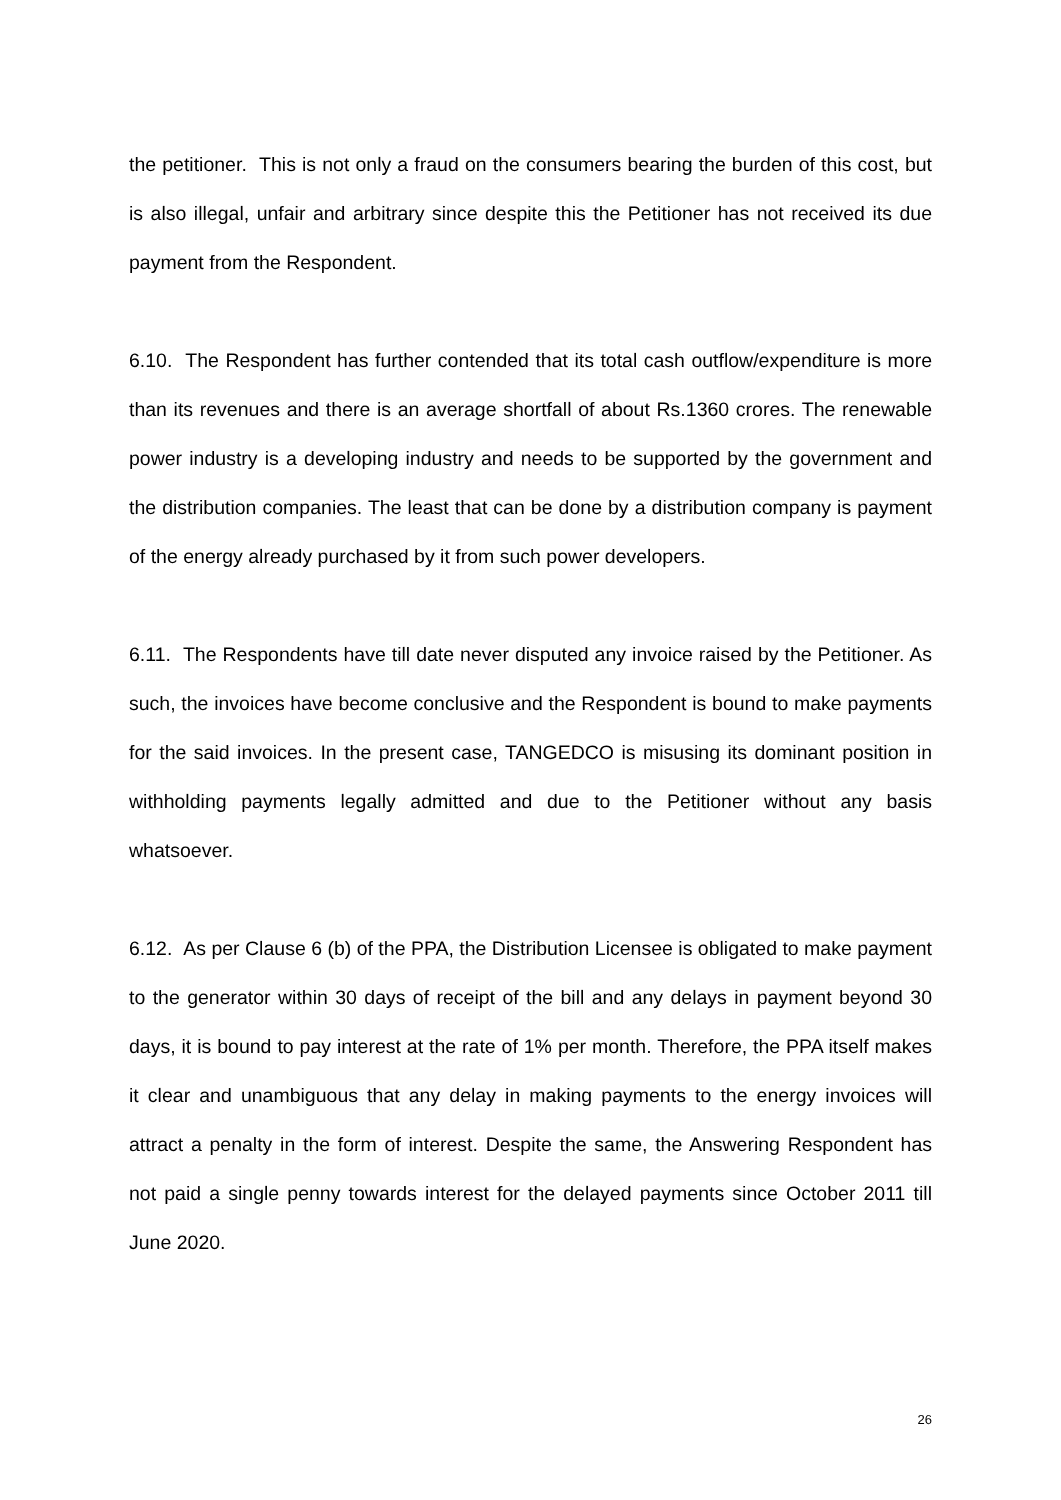the petitioner. This is not only a fraud on the consumers bearing the burden of this cost, but is also illegal, unfair and arbitrary since despite this the Petitioner has not received its due payment from the Respondent.
6.10. The Respondent has further contended that its total cash outflow/expenditure is more than its revenues and there is an average shortfall of about Rs.1360 crores. The renewable power industry is a developing industry and needs to be supported by the government and the distribution companies. The least that can be done by a distribution company is payment of the energy already purchased by it from such power developers.
6.11. The Respondents have till date never disputed any invoice raised by the Petitioner. As such, the invoices have become conclusive and the Respondent is bound to make payments for the said invoices. In the present case, TANGEDCO is misusing its dominant position in withholding payments legally admitted and due to the Petitioner without any basis whatsoever.
6.12. As per Clause 6 (b) of the PPA, the Distribution Licensee is obligated to make payment to the generator within 30 days of receipt of the bill and any delays in payment beyond 30 days, it is bound to pay interest at the rate of 1% per month. Therefore, the PPA itself makes it clear and unambiguous that any delay in making payments to the energy invoices will attract a penalty in the form of interest. Despite the same, the Answering Respondent has not paid a single penny towards interest for the delayed payments since October 2011 till June 2020.
26